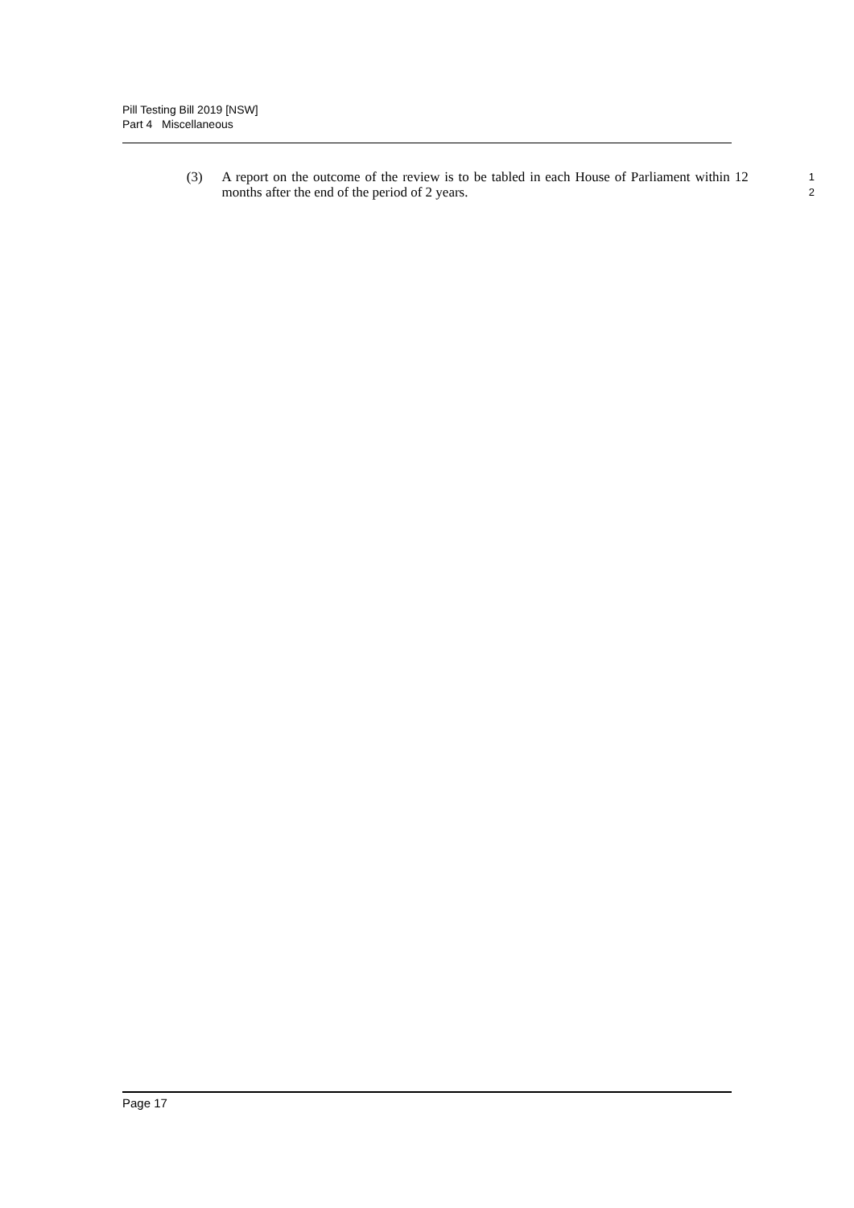Pill Testing Bill 2019 [NSW]
Part 4 Miscellaneous
(3) A report on the outcome of the review is to be tabled in each House of Parliament within 12 months after the end of the period of 2 years.
1
2
Page 17